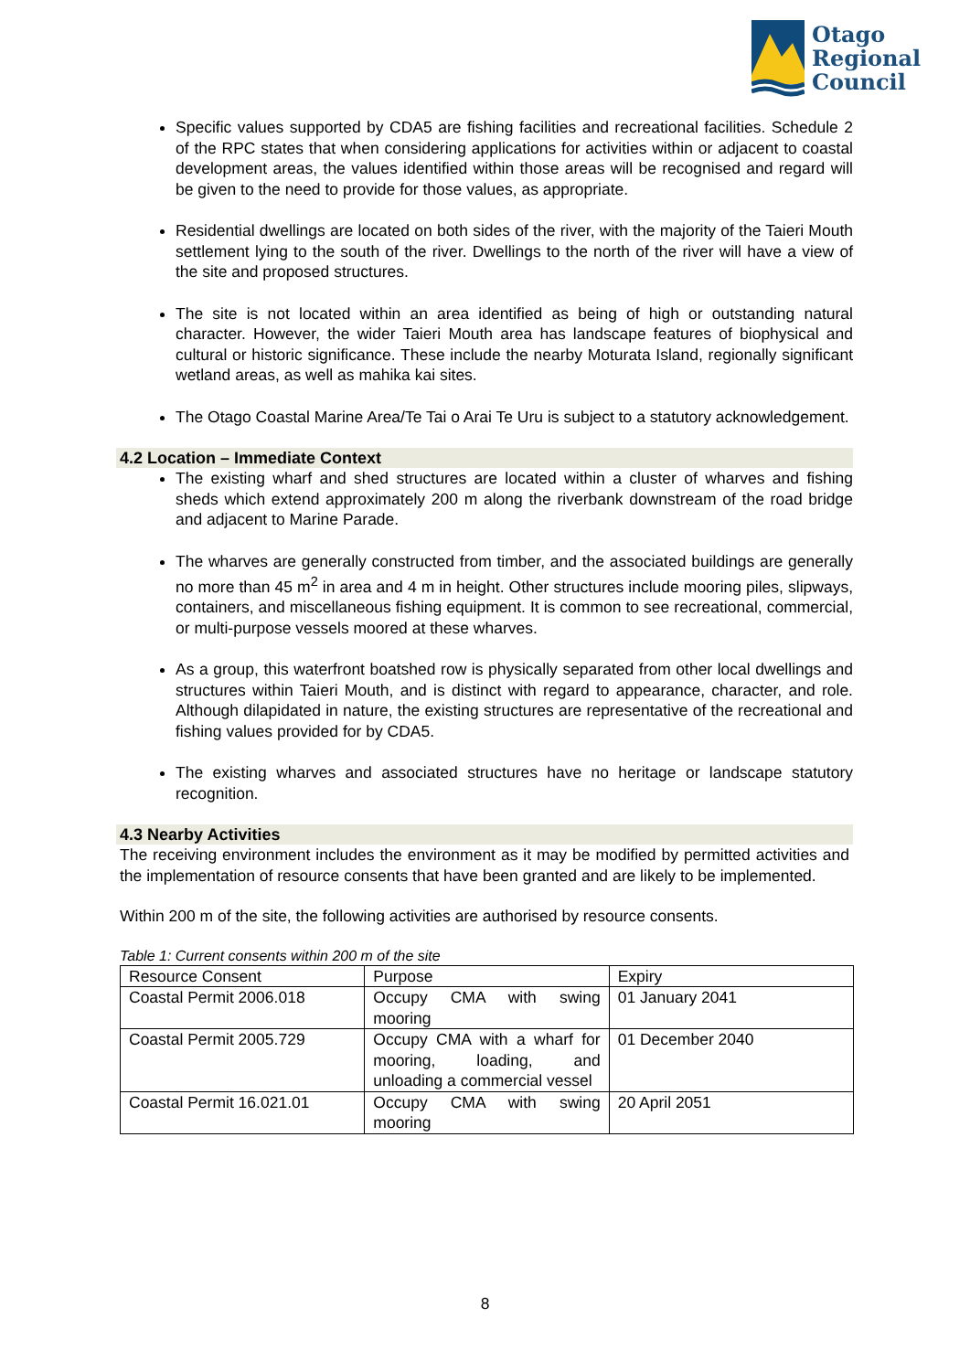Otago
Regional
Council
Specific values supported by CDA5 are fishing facilities and recreational facilities. Schedule 2 of the RPC states that when considering applications for activities within or adjacent to coastal development areas, the values identified within those areas will be recognised and regard will be given to the need to provide for those values, as appropriate.
Residential dwellings are located on both sides of the river, with the majority of the Taieri Mouth settlement lying to the south of the river. Dwellings to the north of the river will have a view of the site and proposed structures.
The site is not located within an area identified as being of high or outstanding natural character. However, the wider Taieri Mouth area has landscape features of biophysical and cultural or historic significance. These include the nearby Moturata Island, regionally significant wetland areas, as well as mahika kai sites.
The Otago Coastal Marine Area/Te Tai o Arai Te Uru is subject to a statutory acknowledgement.
4.2 Location – Immediate Context
The existing wharf and shed structures are located within a cluster of wharves and fishing sheds which extend approximately 200 m along the riverbank downstream of the road bridge and adjacent to Marine Parade.
The wharves are generally constructed from timber, and the associated buildings are generally no more than 45 m<sup>2</sup> in area and 4 m in height. Other structures include mooring piles, slipways, containers, and miscellaneous fishing equipment. It is common to see recreational, commercial, or multi-purpose vessels moored at these wharves.
As a group, this waterfront boatshed row is physically separated from other local dwellings and structures within Taieri Mouth, and is distinct with regard to appearance, character, and role. Although dilapidated in nature, the existing structures are representative of the recreational and fishing values provided for by CDA5.
The existing wharves and associated structures have no heritage or landscape statutory recognition.
4.3 Nearby Activities
The receiving environment includes the environment as it may be modified by permitted activities and the implementation of resource consents that have been granted and are likely to be implemented.
Within 200 m of the site, the following activities are authorised by resource consents.
Table 1: Current consents within 200 m of the site
| Resource Consent | Purpose | Expiry |
| Coastal Permit 2006.018 | Occupy CMA with swing mooring | 01 January 2041 |
| Coastal Permit 2005.729 | Occupy CMA with a wharf for mooring, loading, and unloading a commercial vessel | 01 December 2040 |
| Coastal Permit 16.021.01 | Occupy CMA with swing mooring | 20 April 2051 |
8